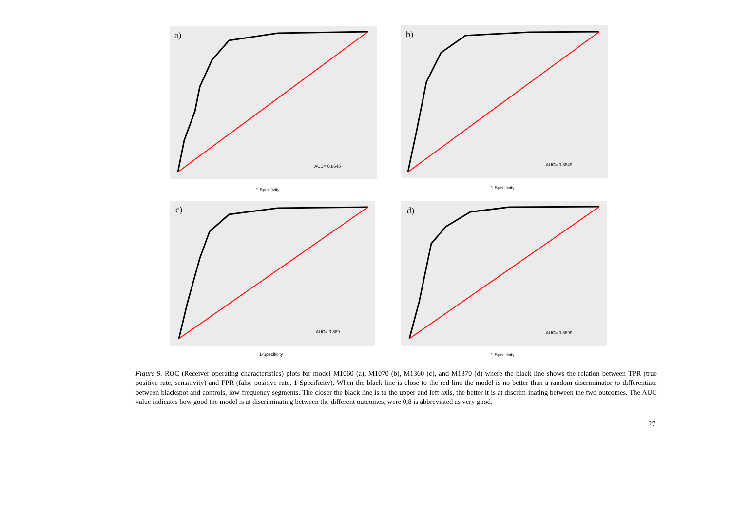a)
AUC= 0.8645
1-Specificity
b)
AUC= 0.8849
1-Specificity
c)
AUC= 0.889
1-Specificity
d)
AUC= 0.8899
1-Specificity
Figure 9. ROC (Receiver operating characteristics) plots for model M1060 (a), M1070 (b), M1360 (c), and M1370 (d) where the black line shows the relation between TPR (true positive rate, sensitivity) and FPR (false positive rate, 1-Specificity). When the black line is close to the red line the model is no better than a random discriminator to differentiate between blackspot and controls, low-frequency segments. The closer the black line is to the upper and left axis, the better it is at discrim-inating between the two outcomes. The AUC value indicates how good the model is at discriminating between the different outcomes, were 0,8 is abbreviated as very good.
27